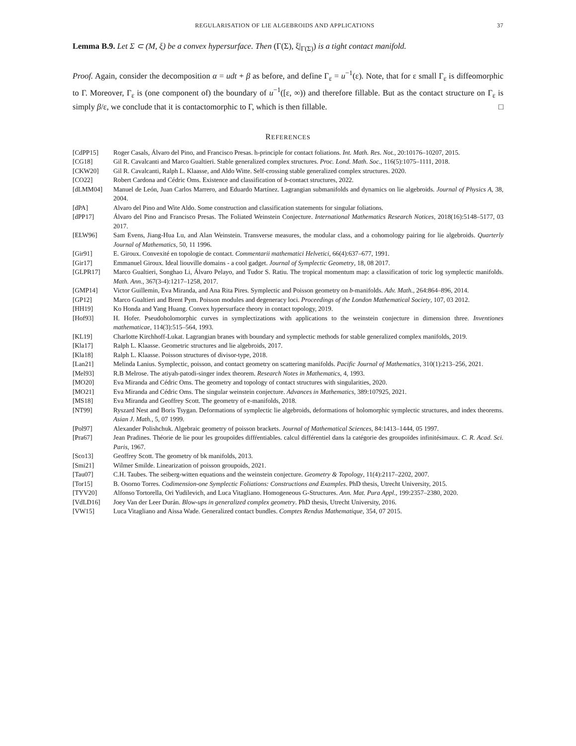REGULARISATION OF LIE ALGEBROIDS AND APPLICATIONS 37
Lemma B.9. Let Σ ⊂ (M, ξ) be a convex hypersurface. Then (Γ(Σ), ξ|<sub>Γ(Σ)</sub>) is a tight contact manifold.
Proof. Again, consider the decomposition α = udt + β as before, and define Γ<sub>ε</sub> = u<sup>−1</sup>(ε). Note, that for ε small Γ<sub>ε</sub> is diffeomorphic to Γ. Moreover, Γ<sub>ε</sub> is (one component of) the boundary of u<sup>−1</sup>([ε, ∞)) and therefore fillable. But as the contact structure on Γ<sub>ε</sub> is simply β/ε, we conclude that it is contactomorphic to Γ, which is then fillable. □
REFERENCES
[CdPP15] Roger Casals, Álvaro del Pino, and Francisco Presas. h-principle for contact foliations. Int. Math. Res. Not., 20:10176–10207, 2015.
[CG18] Gil R. Cavalcanti and Marco Gualtieri. Stable generalized complex structures. Proc. Lond. Math. Soc., 116(5):1075–1111, 2018.
[CKW20] Gil R. Cavalcanti, Ralph L. Klaasse, and Aldo Witte. Self-crossing stable generalized complex structures. 2020.
[CO22] Robert Cardona and Cédric Oms. Existence and classification of b-contact structures, 2022.
[dLMM04] Manuel de León, Juan Carlos Marrero, and Eduardo Martínez. Lagrangian submanifolds and dynamics on lie algebroids. Journal of Physics A, 38, 2004.
[dPA] Alvaro del Pino and Wite Aldo. Some construction and classification statements for singular foliations.
[dPP17] Álvaro del Pino and Francisco Presas. The Foliated Weinstein Conjecture. International Mathematics Research Notices, 2018(16):5148–5177, 03 2017.
[ELW96] Sam Evens, Jiang-Hua Lu, and Alan Weinstein. Transverse measures, the modular class, and a cohomology pairing for lie algebroids. Quarterly Journal of Mathematics, 50, 11 1996.
[Gir91] E. Giroux. Convexité en topologie de contact. Commentarii mathematici Helvetici, 66(4):637–677, 1991.
[Gir17] Emmanuel Giroux. Ideal liouville domains - a cool gadget. Journal of Symplectic Geometry, 18, 08 2017.
[GLPR17] Marco Gualtieri, Songhao Li, Álvaro Pelayo, and Tudor S. Ratiu. The tropical momentum map: a classification of toric log symplectic manifolds. Math. Ann., 367(3-4):1217–1258, 2017.
[GMP14] Victor Guillemin, Eva Miranda, and Ana Rita Pires. Symplectic and Poisson geometry on b-manifolds. Adv. Math., 264:864–896, 2014.
[GP12] Marco Gualtieri and Brent Pym. Poisson modules and degeneracy loci. Proceedings of the London Mathematical Society, 107, 03 2012.
[HH19] Ko Honda and Yang Huang. Convex hypersurface theory in contact topology, 2019.
[Hof93] H. Hofer. Pseudoholomorphic curves in symplectizations with applications to the weinstein conjecture in dimension three. Inventiones mathematicae, 114(3):515–564, 1993.
[KL19] Charlotte Kirchhoff-Lukat. Lagrangian branes with boundary and symplectic methods for stable generalized complex manifolds, 2019.
[Kla17] Ralph L. Klaasse. Geometric structures and lie algebroids, 2017.
[Kla18] Ralph L. Klaasse. Poisson structures of divisor-type, 2018.
[Lan21] Melinda Lanius. Symplectic, poisson, and contact geometry on scattering manifolds. Pacific Journal of Mathematics, 310(1):213–256, 2021.
[Mel93] R.B Melrose. The atiyah-patodi-singer index theorem. Research Notes in Mathematics, 4, 1993.
[MO20] Eva Miranda and Cédric Oms. The geometry and topology of contact structures with singularities, 2020.
[MO21] Eva Miranda and Cédric Oms. The singular weinstein conjecture. Advances in Mathematics, 389:107925, 2021.
[MS18] Eva Miranda and Geoffrey Scott. The geometry of e-manifolds, 2018.
[NT99] Ryszard Nest and Boris Tsygan. Deformations of symplectic lie algebroids, deformations of holomorphic symplectic structures, and index theorems. Asian J. Math., 5, 07 1999.
[Pol97] Alexander Polishchuk. Algebraic geometry of poisson brackets. Journal of Mathematical Sciences, 84:1413–1444, 05 1997.
[Pra67] Jean Pradines. Théorie de lie pour les groupoïdes diffŕentiables. calcul différentiel dans la catégorie des groupoïdes infinitésimaux. C. R. Acad. Sci. Paris, 1967.
[Sco13] Geoffrey Scott. The geometry of bk manifolds, 2013.
[Smi21] Wilmer Smilde. Linearization of poisson groupoids, 2021.
[Tau07] C.H. Taubes. The seiberg-witten equations and the weinstein conjecture. Geometry & Topology, 11(4):2117–2202, 2007.
[Tor15] B. Osorno Torres. Codimension-one Symplectic Foliations: Constructions and Examples. PhD thesis, Utrecht University, 2015.
[TYV20] Alfonso Tortorella, Ori Yudilevich, and Luca Vitagliano. Homogeneous G-Structures. Ann. Mat. Pura Appl., 199:2357–2380, 2020.
[VdLD16] Joey Van der Leer Durán. Blow-ups in generalized complex geometry. PhD thesis, Utrecht University, 2016.
[VW15] Luca Vitagliano and Aissa Wade. Generalized contact bundles. Comptes Rendus Mathematique, 354, 07 2015.